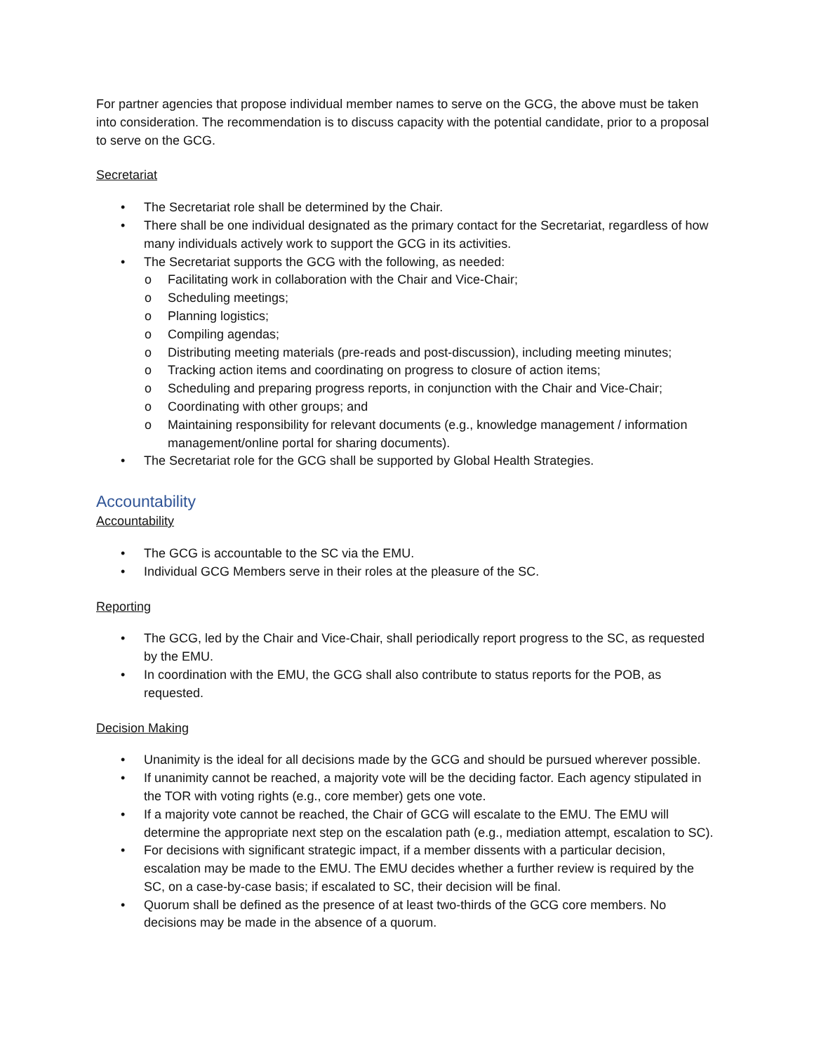For partner agencies that propose individual member names to serve on the GCG, the above must be taken into consideration. The recommendation is to discuss capacity with the potential candidate, prior to a proposal to serve on the GCG.
Secretariat
• The Secretariat role shall be determined by the Chair.
• There shall be one individual designated as the primary contact for the Secretariat, regardless of how many individuals actively work to support the GCG in its activities.
• The Secretariat supports the GCG with the following, as needed:
o Facilitating work in collaboration with the Chair and Vice-Chair;
o Scheduling meetings;
o Planning logistics;
o Compiling agendas;
o Distributing meeting materials (pre-reads and post-discussion), including meeting minutes;
o Tracking action items and coordinating on progress to closure of action items;
o Scheduling and preparing progress reports, in conjunction with the Chair and Vice-Chair;
o Coordinating with other groups; and
o Maintaining responsibility for relevant documents (e.g., knowledge management / information management/online portal for sharing documents).
• The Secretariat role for the GCG shall be supported by Global Health Strategies.
Accountability
Accountability
• The GCG is accountable to the SC via the EMU.
• Individual GCG Members serve in their roles at the pleasure of the SC.
Reporting
• The GCG, led by the Chair and Vice-Chair, shall periodically report progress to the SC, as requested by the EMU.
• In coordination with the EMU, the GCG shall also contribute to status reports for the POB, as requested.
Decision Making
• Unanimity is the ideal for all decisions made by the GCG and should be pursued wherever possible.
• If unanimity cannot be reached, a majority vote will be the deciding factor. Each agency stipulated in the TOR with voting rights (e.g., core member) gets one vote.
• If a majority vote cannot be reached, the Chair of GCG will escalate to the EMU. The EMU will determine the appropriate next step on the escalation path (e.g., mediation attempt, escalation to SC).
• For decisions with significant strategic impact, if a member dissents with a particular decision, escalation may be made to the EMU. The EMU decides whether a further review is required by the SC, on a case-by-case basis; if escalated to SC, their decision will be final.
• Quorum shall be defined as the presence of at least two-thirds of the GCG core members. No decisions may be made in the absence of a quorum.